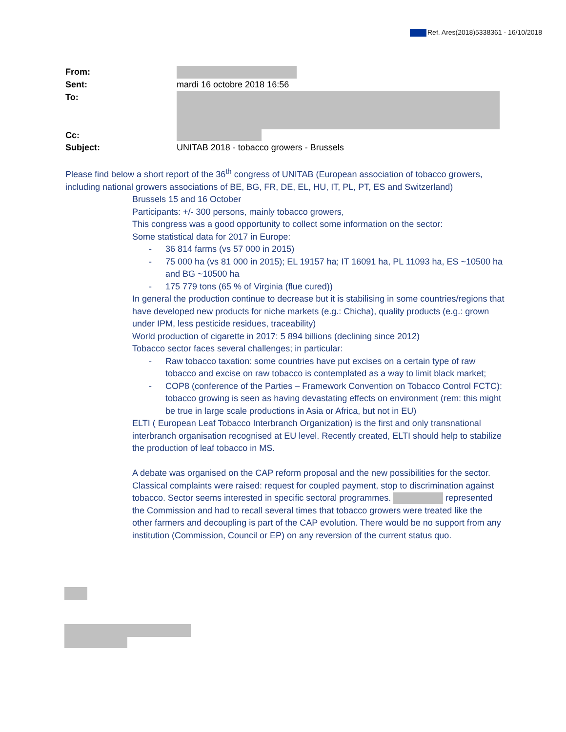Ref. Ares(2018)5338361 - 16/10/2018
From:
Sent: mardi 16 octobre 2018 16:56
To:
Cc:
Subject: UNITAB 2018 - tobacco growers - Brussels
Please find below a short report of the 36<sup>th</sup> congress of UNITAB (European association of tobacco growers, including national growers associations of BE, BG, FR, DE, EL, HU, IT, PL, PT, ES and Switzerland)
Brussels 15 and 16 October
Participants: +/- 300 persons, mainly tobacco growers,
This congress was a good opportunity to collect some information on the sector:
Some statistical data for 2017 in Europe:
- 36 814 farms (vs 57 000 in 2015)
- 75 000 ha (vs 81 000 in 2015); EL 19157 ha; IT 16091 ha, PL 11093 ha, ES ~10500 ha and BG ~10500 ha
- 175 779 tons (65 % of Virginia (flue cured))
In general the production continue to decrease but it is stabilising in some countries/regions that have developed new products for niche markets (e.g.: Chicha), quality products (e.g.: grown under IPM, less pesticide residues, traceability)
World production of cigarette in 2017: 5 894 billions (declining since 2012)
Tobacco sector faces several challenges; in particular:
- Raw tobacco taxation: some countries have put excises on a certain type of raw tobacco and excise on raw tobacco is contemplated as a way to limit black market;
- COP8 (conference of the Parties – Framework Convention on Tobacco Control FCTC): tobacco growing is seen as having devastating effects on environment (rem: this might be true in large scale productions in Asia or Africa, but not in EU)
ELTI ( European Leaf Tobacco Interbranch Organization) is the first and only transnational interbranch organisation recognised at EU level. Recently created, ELTI should help to stabilize the production of leaf tobacco in MS.
A debate was organised on the CAP reform proposal and the new possibilities for the sector. Classical complaints were raised: request for coupled payment, stop to discrimination against tobacco. Sector seems interested in specific sectoral programmes. represented the Commission and had to recall several times that tobacco growers were treated like the other farmers and decoupling is part of the CAP evolution. There would be no support from any institution (Commission, Council or EP) on any reversion of the current status quo.